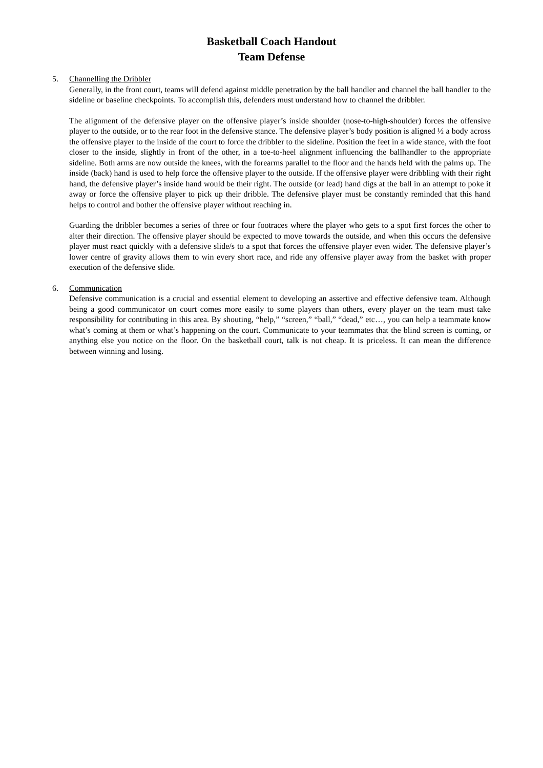Basketball Coach Handout
Team Defense
5. Channelling the Dribbler
Generally, in the front court, teams will defend against middle penetration by the ball handler and channel the ball handler to the sideline or baseline checkpoints. To accomplish this, defenders must understand how to channel the dribbler.
The alignment of the defensive player on the offensive player’s inside shoulder (nose-to-high-shoulder) forces the offensive player to the outside, or to the rear foot in the defensive stance. The defensive player’s body position is aligned ½ a body across the offensive player to the inside of the court to force the dribbler to the sideline. Position the feet in a wide stance, with the foot closer to the inside, slightly in front of the other, in a toe-to-heel alignment influencing the ballhandler to the appropriate sideline. Both arms are now outside the knees, with the forearms parallel to the floor and the hands held with the palms up. The inside (back) hand is used to help force the offensive player to the outside. If the offensive player were dribbling with their right hand, the defensive player’s inside hand would be their right. The outside (or lead) hand digs at the ball in an attempt to poke it away or force the offensive player to pick up their dribble. The defensive player must be constantly reminded that this hand helps to control and bother the offensive player without reaching in.
Guarding the dribbler becomes a series of three or four footraces where the player who gets to a spot first forces the other to alter their direction. The offensive player should be expected to move towards the outside, and when this occurs the defensive player must react quickly with a defensive slide/s to a spot that forces the offensive player even wider. The defensive player’s lower centre of gravity allows them to win every short race, and ride any offensive player away from the basket with proper execution of the defensive slide.
6. Communication
Defensive communication is a crucial and essential element to developing an assertive and effective defensive team. Although being a good communicator on court comes more easily to some players than others, every player on the team must take responsibility for contributing in this area. By shouting, “help,” “screen,” “ball,” “dead,” etc…, you can help a teammate know what’s coming at them or what’s happening on the court. Communicate to your teammates that the blind screen is coming, or anything else you notice on the floor. On the basketball court, talk is not cheap. It is priceless. It can mean the difference between winning and losing.